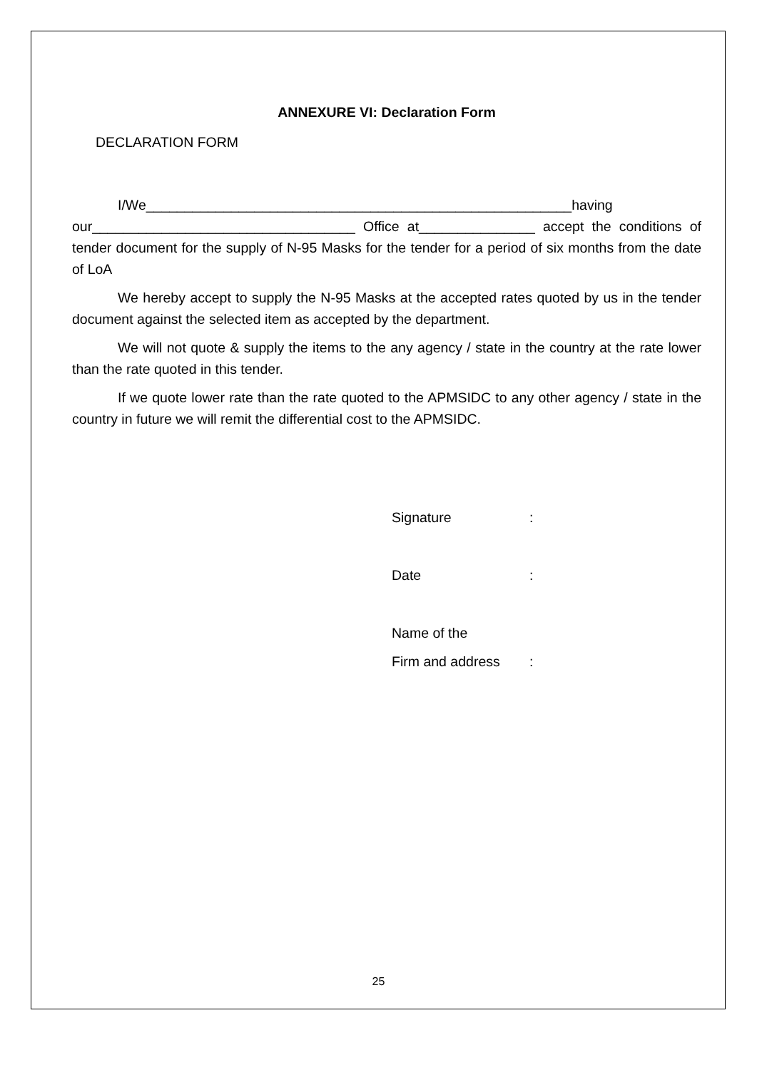ANNEXURE VI: Declaration Form
DECLARATION FORM
I/We_______________________________________________________having our__________________________________ Office at_______________ accept the conditions of tender document for the supply of N-95 Masks for the tender for a period of six months from the date of LoA
We hereby accept to supply the N-95 Masks at the accepted rates quoted by us in the tender document against the selected item as accepted by the department.
We will not quote & supply the items to the any agency / state in the country at the rate lower than the rate quoted in this tender.
If we quote lower rate than the rate quoted to the APMSIDC to any other agency / state in the country in future we will remit the differential cost to the APMSIDC.
Signature :
Date :
Name of the
Firm and address :
25